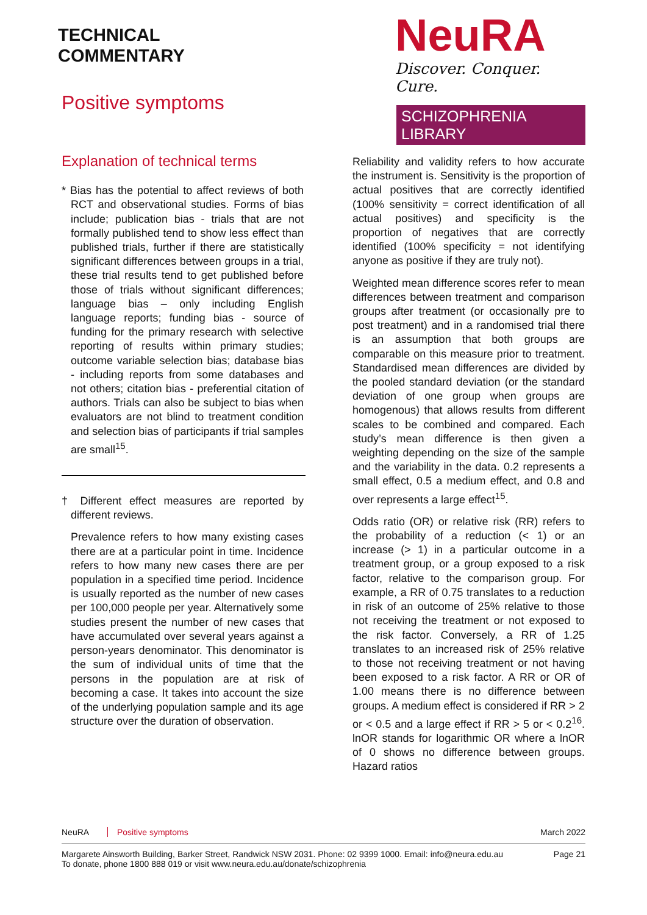TECHNICAL
COMMENTARY
Positive symptoms
NeuRA
Discover. Conquer. Cure.
SCHIZOPHRENIA LIBRARY
Explanation of technical terms
* Bias has the potential to affect reviews of both RCT and observational studies. Forms of bias include; publication bias - trials that are not formally published tend to show less effect than published trials, further if there are statistically significant differences between groups in a trial, these trial results tend to get published before those of trials without significant differences; language bias – only including English language reports; funding bias - source of funding for the primary research with selective reporting of results within primary studies; outcome variable selection bias; database bias - including reports from some databases and not others; citation bias - preferential citation of authors. Trials can also be subject to bias when evaluators are not blind to treatment condition and selection bias of participants if trial samples are small<sup>15</sup>.
† Different effect measures are reported by different reviews.
Prevalence refers to how many existing cases there are at a particular point in time. Incidence refers to how many new cases there are per population in a specified time period. Incidence is usually reported as the number of new cases per 100,000 people per year. Alternatively some studies present the number of new cases that have accumulated over several years against a person-years denominator. This denominator is the sum of individual units of time that the persons in the population are at risk of becoming a case. It takes into account the size of the underlying population sample and its age structure over the duration of observation.
Reliability and validity refers to how accurate the instrument is. Sensitivity is the proportion of actual positives that are correctly identified (100% sensitivity = correct identification of all actual positives) and specificity is the proportion of negatives that are correctly identified (100% specificity = not identifying anyone as positive if they are truly not).
Weighted mean difference scores refer to mean differences between treatment and comparison groups after treatment (or occasionally pre to post treatment) and in a randomised trial there is an assumption that both groups are comparable on this measure prior to treatment. Standardised mean differences are divided by the pooled standard deviation (or the standard deviation of one group when groups are homogenous) that allows results from different scales to be combined and compared. Each study’s mean difference is then given a weighting depending on the size of the sample and the variability in the data. 0.2 represents a small effect, 0.5 a medium effect, and 0.8 and over represents a large effect<sup>15</sup>.
Odds ratio (OR) or relative risk (RR) refers to the probability of a reduction (< 1) or an increase (> 1) in a particular outcome in a treatment group, or a group exposed to a risk factor, relative to the comparison group. For example, a RR of 0.75 translates to a reduction in risk of an outcome of 25% relative to those not receiving the treatment or not exposed to the risk factor. Conversely, a RR of 1.25 translates to an increased risk of 25% relative to those not receiving treatment or not having been exposed to a risk factor. A RR or OR of 1.00 means there is no difference between groups. A medium effect is considered if RR > 2 or < 0.5 and a large effect if RR > 5 or < 0.2<sup>16</sup>. lnOR stands for logarithmic OR where a lnOR of 0 shows no difference between groups. Hazard ratios
NeuRA Positive symptoms March 2022
Margarete Ainsworth Building, Barker Street, Randwick NSW 2031. Phone: 02 9399 1000. Email: info@neura.edu.au
To donate, phone 1800 888 019 or visit www.neura.edu.au/donate/schizophrenia Page 21